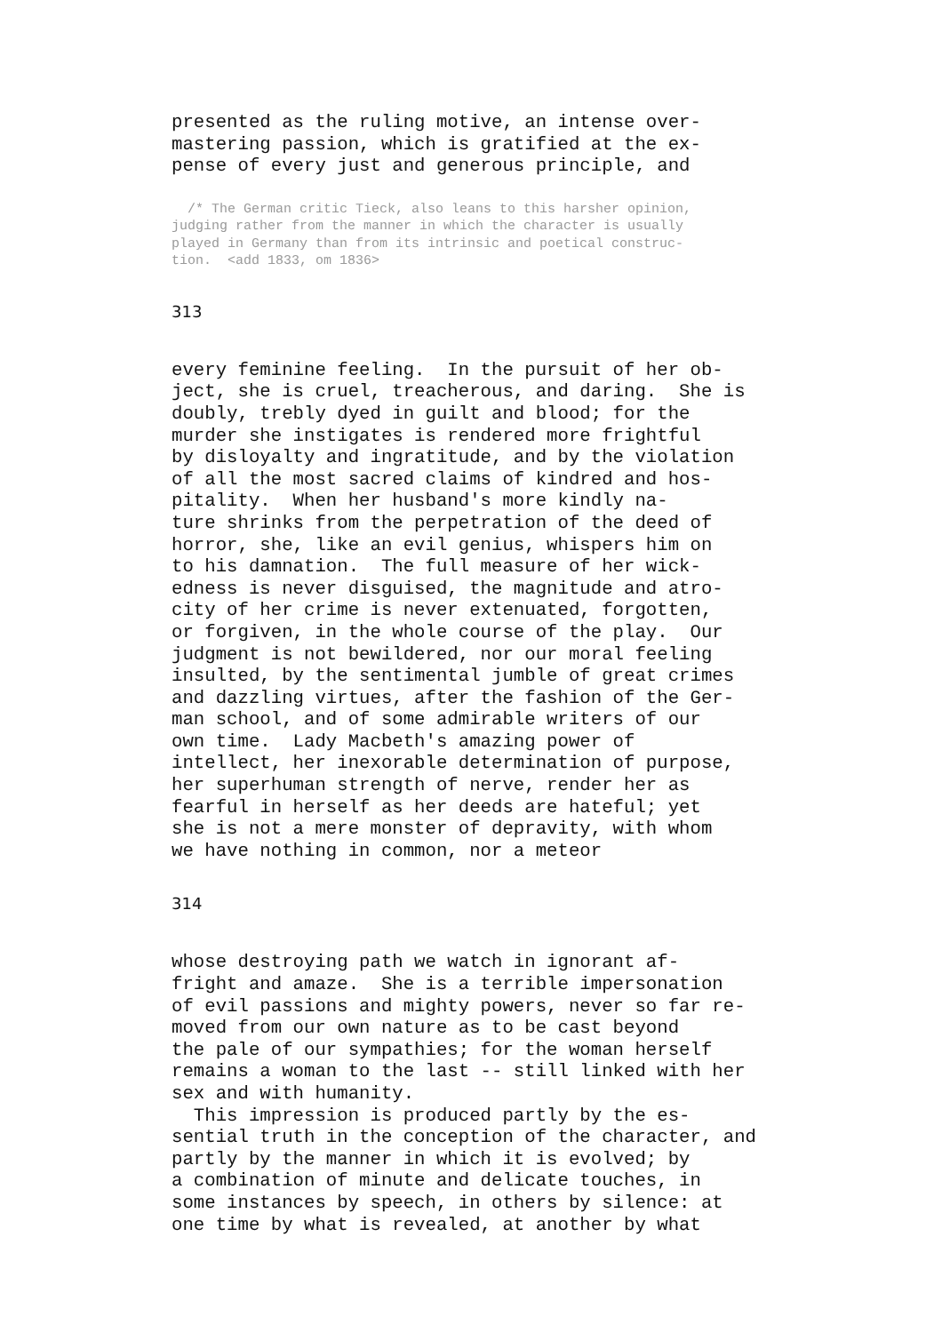presented as the ruling motive, an intense over-
mastering passion, which is gratified at the ex-
pense of every just and generous principle, and
  /* The German critic Tieck, also leans to this harsher opinion,
judging rather from the manner in which the character is usually
played in Germany than from its intrinsic and poetical construc-
tion.  <add 1833, om 1836>
313
every feminine feeling.  In the pursuit of her ob-
ject, she is cruel, treacherous, and daring.  She is
doubly, trebly dyed in guilt and blood; for the
murder she instigates is rendered more frightful
by disloyalty and ingratitude, and by the violation
of all the most sacred claims of kindred and hos-
pitality.  When her husband's more kindly na-
ture shrinks from the perpetration of the deed of
horror, she, like an evil genius, whispers him on
to his damnation.  The full measure of her wick-
edness is never disguised, the magnitude and atro-
city of her crime is never extenuated, forgotten,
or forgiven, in the whole course of the play.  Our
judgment is not bewildered, nor our moral feeling
insulted, by the sentimental jumble of great crimes
and dazzling virtues, after the fashion of the Ger-
man school, and of some admirable writers of our
own time.  Lady Macbeth's amazing power of
intellect, her inexorable determination of purpose,
her superhuman strength of nerve, render her as
fearful in herself as her deeds are hateful; yet
she is not a mere monster of depravity, with whom
we have nothing in common, nor a meteor
314
whose destroying path we watch in ignorant af-
fright and amaze.  She is a terrible impersonation
of evil passions and mighty powers, never so far re-
moved from our own nature as to be cast beyond
the pale of our sympathies; for the woman herself
remains a woman to the last -- still linked with her
sex and with humanity.
  This impression is produced partly by the es-
sential truth in the conception of the character, and
partly by the manner in which it is evolved; by
a combination of minute and delicate touches, in
some instances by speech, in others by silence: at
one time by what is revealed, at another by what